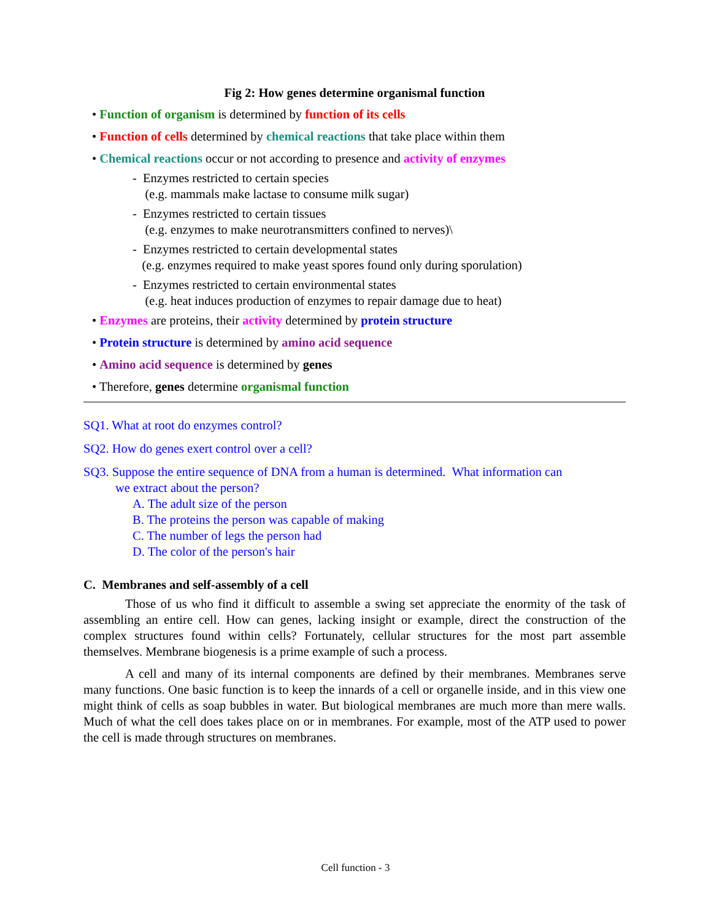Fig 2: How genes determine organismal function
• Function of organism is determined by function of its cells
• Function of cells determined by chemical reactions that take place within them
• Chemical reactions occur or not according to presence and activity of enzymes
- Enzymes restricted to certain species
(e.g. mammals make lactase to consume milk sugar)
- Enzymes restricted to certain tissues
(e.g. enzymes to make neurotransmitters confined to nerves)\
- Enzymes restricted to certain developmental states
(e.g. enzymes required to make yeast spores found only during sporulation)
- Enzymes restricted to certain environmental states
(e.g. heat induces production of enzymes to repair damage due to heat)
• Enzymes are proteins, their activity determined by protein structure
• Protein structure is determined by amino acid sequence
• Amino acid sequence is determined by genes
• Therefore, genes determine organismal function
SQ1. What at root do enzymes control?
SQ2. How do genes exert control over a cell?
SQ3. Suppose the entire sequence of DNA from a human is determined. What information can
we extract about the person?
A. The adult size of the person
B. The proteins the person was capable of making
C. The number of legs the person had
D. The color of the person's hair
C. Membranes and self-assembly of a cell
Those of us who find it difficult to assemble a swing set appreciate the enormity of the task of assembling an entire cell. How can genes, lacking insight or example, direct the construction of the complex structures found within cells? Fortunately, cellular structures for the most part assemble themselves. Membrane biogenesis is a prime example of such a process.
A cell and many of its internal components are defined by their membranes. Membranes serve many functions. One basic function is to keep the innards of a cell or organelle inside, and in this view one might think of cells as soap bubbles in water. But biological membranes are much more than mere walls. Much of what the cell does takes place on or in membranes. For example, most of the ATP used to power the cell is made through structures on membranes.
Cell function - 3